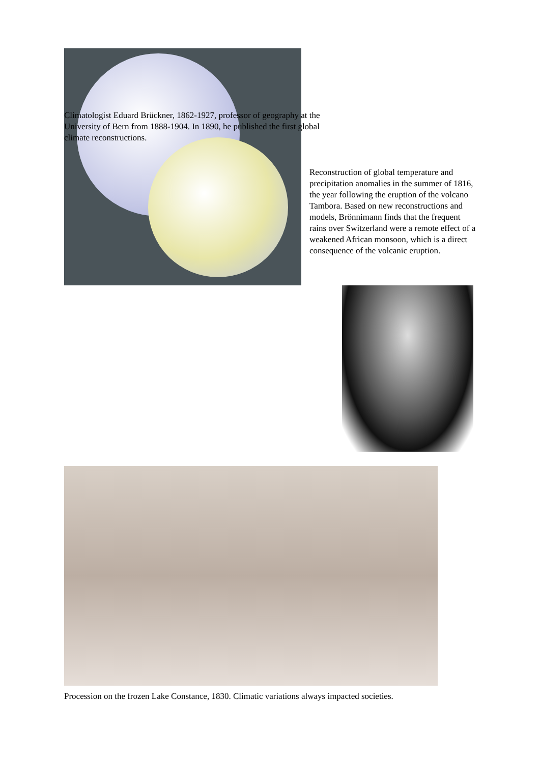Reconstruction of global temperature and precipitation anomalies in the summer of 1816, the year following the eruption of the volcano Tambora. Based on new reconstructions and models, Brönnimann finds that the frequent rains over Switzerland were a remote effect of a weakened African monsoon, which is a direct consequence of the volcanic eruption.
Climatologist Eduard Brückner, 1862-1927, professor of geography at the University of Bern from 1888-1904. In 1890, he published the first global climate reconstructions.
Procession on the frozen Lake Constance, 1830. Climatic variations always impacted societies.